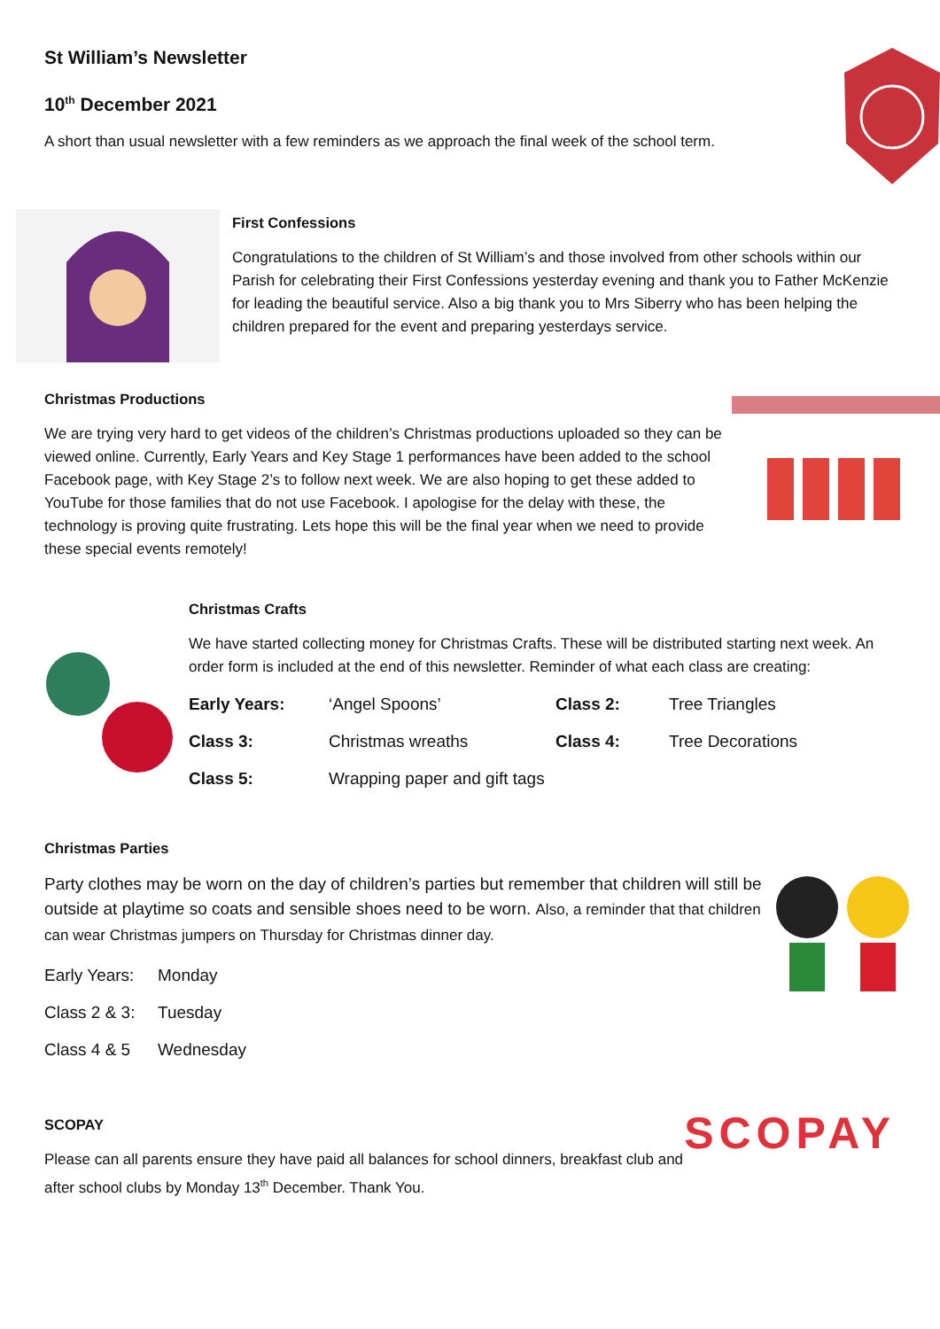St William’s Newsletter
10<sup>th</sup> December 2021
A short than usual newsletter with a few reminders as we approach the final week of the school term.
First Confessions
Congratulations to the children of St William’s and those involved from other schools within our Parish for celebrating their First Confessions yesterday evening and thank you to Father McKenzie for leading the beautiful service. Also a big thank you to Mrs Siberry who has been helping the children prepared for the event and preparing yesterdays service.
Christmas Productions
We are trying very hard to get videos of the children’s Christmas productions uploaded so they can be viewed online. Currently, Early Years and Key Stage 1 performances have been added to the school Facebook page, with Key Stage 2’s to follow next week. We are also hoping to get these added to YouTube for those families that do not use Facebook. I apologise for the delay with these, the technology is proving quite frustrating. Lets hope this will be the final year when we need to provide these special events remotely!
Christmas Crafts
We have started collecting money for Christmas Crafts. These will be distributed starting next week. An order form is included at the end of this newsletter. Reminder of what each class are creating:
| Early Years: | ‘Angel Spoons’ | Class 2: | Tree Triangles |
| Class 3: | Christmas wreaths | Class 4: | Tree Decorations |
| Class 5: | Wrapping paper and gift tags | | |
Christmas Parties
Party clothes may be worn on the day of children’s parties but remember that children will still be outside at playtime so coats and sensible shoes need to be worn. Also, a reminder that that children can wear Christmas jumpers on Thursday for Christmas dinner day.
| Early Years: | Monday |
| Class 2 & 3: | Tuesday |
| Class 4 & 5 | Wednesday |
SCOPAY
Please can all parents ensure they have paid all balances for school dinners, breakfast club and after school clubs by Monday 13<sup>th</sup> December. Thank You.
SCOPAY